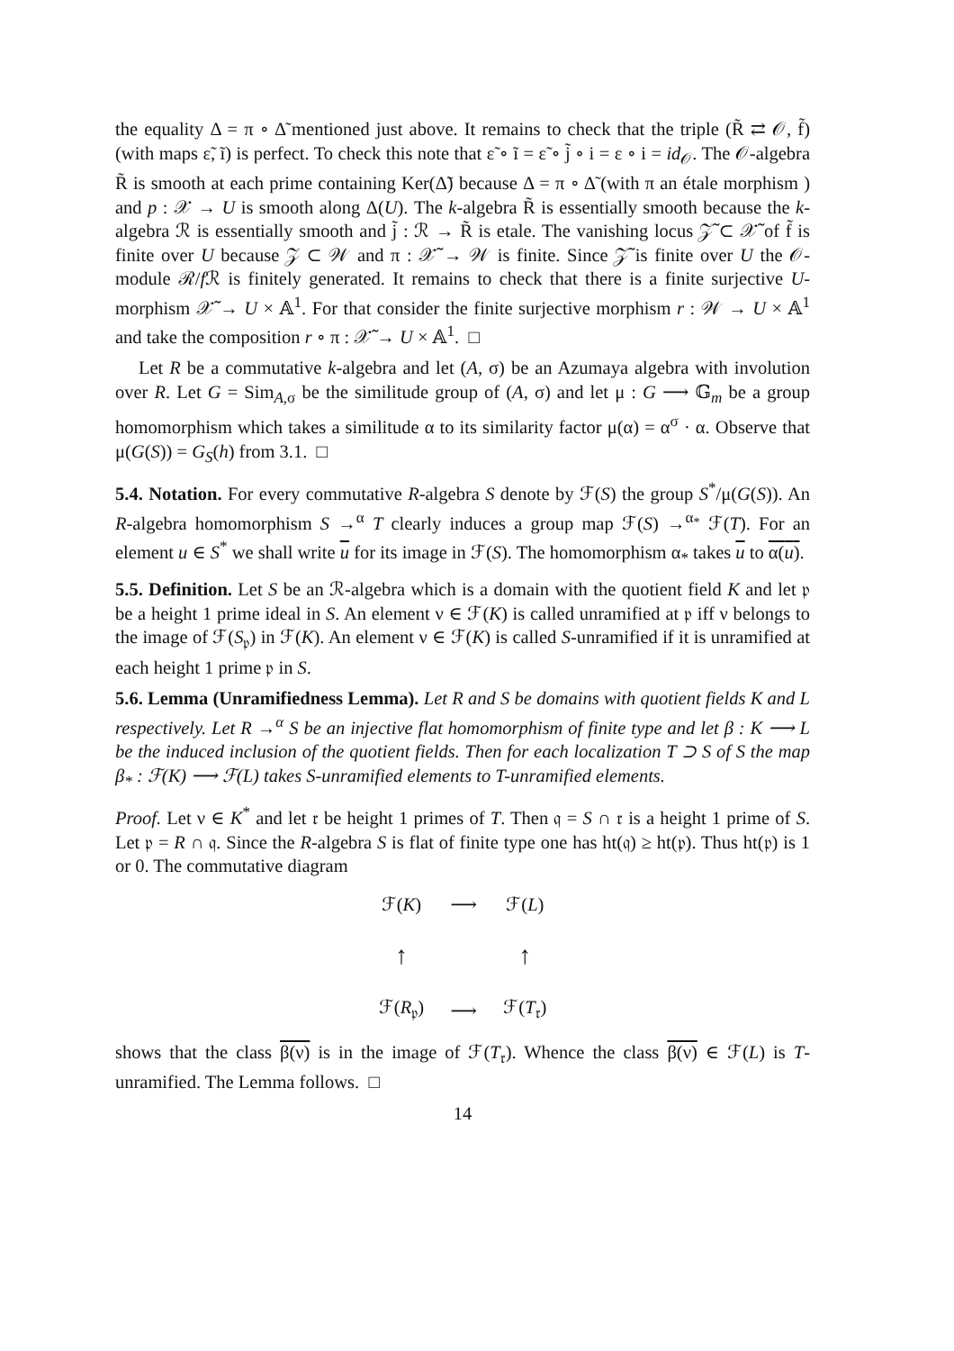the equality Δ = π ∘ Δ̃ mentioned just above. It remains to check that the triple (R̃ ⇄ 𝒪, f̃) (with maps ε̃, ĩ) is perfect. To check this note that ε̃ ∘ ĩ = ε̃ ∘ j̃ ∘ i = ε ∘ i = id<sub>𝒪</sub>. The 𝒪-algebra R̃ is smooth at each prime containing Ker(Δ̃) because Δ = π ∘ Δ̃ (with π an étale morphism ) and p : 𝒳 → U is smooth along Δ(U). The k-algebra R̃ is essentially smooth because the k-algebra ℛ is essentially smooth and j̃ : ℛ → R̃ is etale. The vanishing locus 𝒵̃ ⊂ 𝒳̃ of f̃ is finite over U because 𝒵 ⊂ 𝒲 and π : 𝒳̃ → 𝒲 is finite. Since 𝒵̃ is finite over U the 𝒪-module ℛ/f ℛ is finitely generated. It remains to check that there is a finite surjective U-morphism 𝒳̃ → U × 𝔸<sup>1</sup>. For that consider the finite surjective morphism r : 𝒲 → U × 𝔸<sup>1</sup> and take the composition r ∘ π : 𝒳̃ → U × 𝔸<sup>1</sup>. □
Let R be a commutative k-algebra and let (A, σ) be an Azumaya algebra with involution over R. Let G = Sim<sub>A,σ</sub> be the similitude group of (A, σ) and let μ : G ⟶ 𝔾<sub>m</sub> be a group homomorphism which takes a similitude α to its similarity factor μ(α) = α<sup>σ</sup> · α. Observe that μ(G(S)) = G<sub>S</sub>(h) from 3.1. □
5.4. Notation. For every commutative R-algebra S denote by ℱ(S) the group S<sup>*</sup>/μ(G(S)). An R-algebra homomorphism S →<sup>α</sup> T clearly induces a group map ℱ(S) →<sup>α<sub>*</sub></sup> ℱ(T). For an element u ∈ S<sup>*</sup> we shall write u for its image in ℱ(S). The homomorphism α<sub>*</sub> takes u to α(u).
5.5. Definition. Let S be an ℛ-algebra which is a domain with the quotient field K and let 𝔭 be a height 1 prime ideal in S. An element ν ∈ ℱ(K) is called unramified at 𝔭 iff ν belongs to the image of ℱ(S<sub>𝔭</sub>) in ℱ(K). An element ν ∈ ℱ(K) is called S-unramified if it is unramified at each height 1 prime 𝔭 in S.
5.6. Lemma (Unramifiedness Lemma). Let R and S be domains with quotient fields K and L respectively. Let R →<sup>α</sup> S be an injective flat homomorphism of finite type and let β : K ⟶ L be the induced inclusion of the quotient fields. Then for each localization T ⊃ S of S the map β<sub>*</sub> : ℱ(K) ⟶ ℱ(L) takes S-unramified elements to T-unramified elements.
Proof. Let ν ∈ K<sup>*</sup> and let 𝔯 be height 1 primes of T. Then 𝔮 = S ∩ 𝔯 is a height 1 prime of S. Let 𝔭 = R ∩ 𝔮. Since the R-algebra S is flat of finite type one has ht(𝔮) ≥ ht(𝔭). Thus ht(𝔭) is 1 or 0. The commutative diagram
| ℱ( K ) | ⟶ | ℱ( L ) |
| ↑ | | ↑ |
| ℱ( R<sub>𝔭</sub>) | ⟶ | ℱ( T<sub>𝔯</sub>) |
shows that the class β(ν) is in the image of ℱ(T<sub>𝔯</sub>). Whence the class β(ν) ∈ ℱ(L) is T-unramified. The Lemma follows. □
14